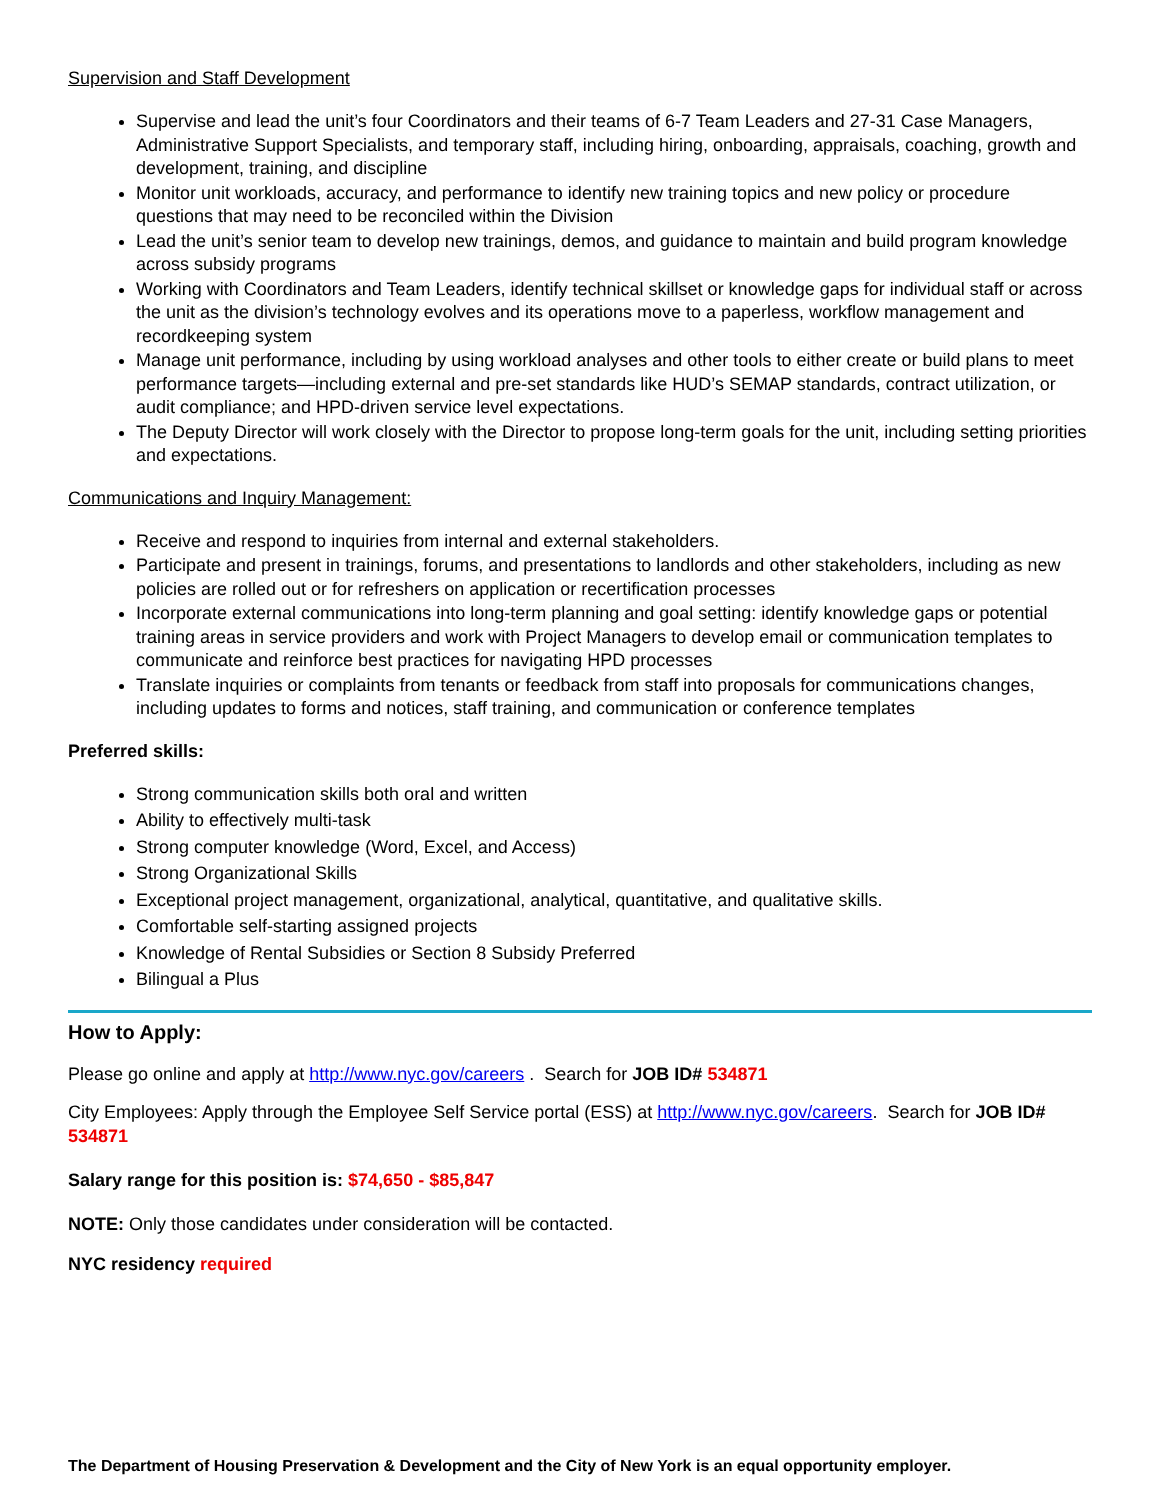Supervision and Staff Development
Supervise and lead the unit’s four Coordinators and their teams of 6-7 Team Leaders and 27-31 Case Managers, Administrative Support Specialists, and temporary staff, including hiring, onboarding, appraisals, coaching, growth and development, training, and discipline
Monitor unit workloads, accuracy, and performance to identify new training topics and new policy or procedure questions that may need to be reconciled within the Division
Lead the unit’s senior team to develop new trainings, demos, and guidance to maintain and build program knowledge across subsidy programs
Working with Coordinators and Team Leaders, identify technical skillset or knowledge gaps for individual staff or across the unit as the division’s technology evolves and its operations move to a paperless, workflow management and recordkeeping system
Manage unit performance, including by using workload analyses and other tools to either create or build plans to meet performance targets—including external and pre-set standards like HUD’s SEMAP standards, contract utilization, or audit compliance; and HPD-driven service level expectations.
The Deputy Director will work closely with the Director to propose long-term goals for the unit, including setting priorities and expectations.
Communications and Inquiry Management:
Receive and respond to inquiries from internal and external stakeholders.
Participate and present in trainings, forums, and presentations to landlords and other stakeholders, including as new policies are rolled out or for refreshers on application or recertification processes
Incorporate external communications into long-term planning and goal setting: identify knowledge gaps or potential training areas in service providers and work with Project Managers to develop email or communication templates to communicate and reinforce best practices for navigating HPD processes
Translate inquiries or complaints from tenants or feedback from staff into proposals for communications changes, including updates to forms and notices, staff training, and communication or conference templates
Preferred skills:
Strong communication skills both oral and written
Ability to effectively multi-task
Strong computer knowledge (Word, Excel, and Access)
Strong Organizational Skills
Exceptional project management, organizational, analytical, quantitative, and qualitative skills.
Comfortable self-starting assigned projects
Knowledge of Rental Subsidies or Section 8 Subsidy Preferred
Bilingual a Plus
How to Apply:
Please go online and apply at http://www.nyc.gov/careers . Search for JOB ID# 534871
City Employees: Apply through the Employee Self Service portal (ESS) at http://www.nyc.gov/careers. Search for JOB ID# 534871
Salary range for this position is: $74,650 - $85,847
NOTE: Only those candidates under consideration will be contacted.
NYC residency required
The Department of Housing Preservation & Development and the City of New York is an equal opportunity employer.